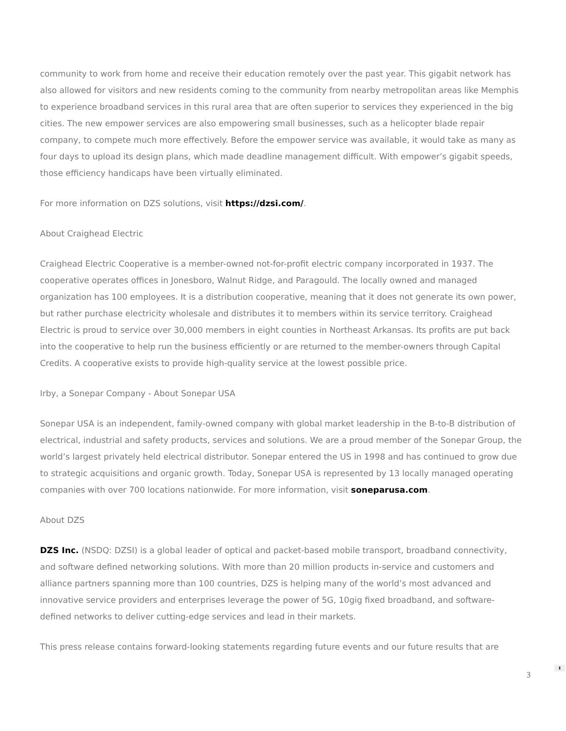community to work from home and receive their education remotely over the past year. This gigabit network has also allowed for visitors and new residents coming to the community from nearby metropolitan areas like Memphis to experience broadband services in this rural area that are often superior to services they experienced in the big cities. The new empower services are also empowering small businesses, such as a helicopter blade repair company, to compete much more effectively. Before the empower service was available, it would take as many as four days to upload its design plans, which made deadline management difficult. With empower’s gigabit speeds, those efficiency handicaps have been virtually eliminated.
For more information on DZS solutions, visit https://dzsi.com/.
About Craighead Electric
Craighead Electric Cooperative is a member-owned not-for-profit electric company incorporated in 1937. The cooperative operates offices in Jonesboro, Walnut Ridge, and Paragould. The locally owned and managed organization has 100 employees. It is a distribution cooperative, meaning that it does not generate its own power, but rather purchase electricity wholesale and distributes it to members within its service territory. Craighead Electric is proud to service over 30,000 members in eight counties in Northeast Arkansas. Its profits are put back into the cooperative to help run the business efficiently or are returned to the member-owners through Capital Credits. A cooperative exists to provide high-quality service at the lowest possible price.
Irby, a Sonepar Company - About Sonepar USA
Sonepar USA is an independent, family-owned company with global market leadership in the B-to-B distribution of electrical, industrial and safety products, services and solutions. We are a proud member of the Sonepar Group, the world’s largest privately held electrical distributor. Sonepar entered the US in 1998 and has continued to grow due to strategic acquisitions and organic growth. Today, Sonepar USA is represented by 13 locally managed operating companies with over 700 locations nationwide. For more information, visit soneparusa.com.
About DZS
DZS Inc. (NSDQ: DZSI) is a global leader of optical and packet-based mobile transport, broadband connectivity, and software defined networking solutions. With more than 20 million products in-service and customers and alliance partners spanning more than 100 countries, DZS is helping many of the world’s most advanced and innovative service providers and enterprises leverage the power of 5G, 10gig fixed broadband, and software-defined networks to deliver cutting-edge services and lead in their markets.
This press release contains forward-looking statements regarding future events and our future results that are
3
⬍